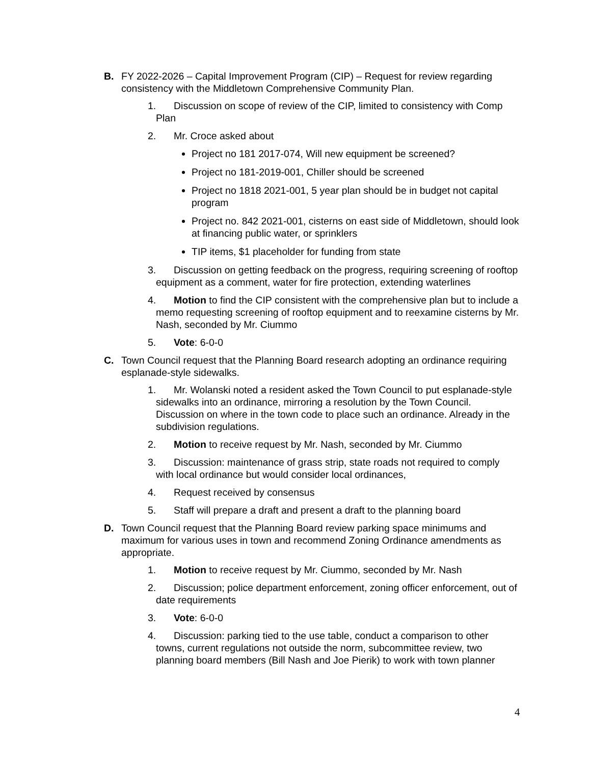B. FY 2022-2026 – Capital Improvement Program (CIP) – Request for review regarding consistency with the Middletown Comprehensive Community Plan.
1. Discussion on scope of review of the CIP, limited to consistency with Comp Plan
2. Mr. Croce asked about
Project no 181 2017-074, Will new equipment be screened?
Project no 181-2019-001, Chiller should be screened
Project no 1818 2021-001, 5 year plan should be in budget not capital program
Project no. 842 2021-001, cisterns on east side of Middletown, should look at financing public water, or sprinklers
TIP items, $1 placeholder for funding from state
3. Discussion on getting feedback on the progress, requiring screening of rooftop equipment as a comment, water for fire protection, extending waterlines
4. Motion to find the CIP consistent with the comprehensive plan but to include a memo requesting screening of rooftop equipment and to reexamine cisterns by Mr. Nash, seconded by Mr. Ciummo
5. Vote: 6-0-0
C. Town Council request that the Planning Board research adopting an ordinance requiring esplanade-style sidewalks.
1. Mr. Wolanski noted a resident asked the Town Council to put esplanade-style sidewalks into an ordinance, mirroring a resolution by the Town Council. Discussion on where in the town code to place such an ordinance. Already in the subdivision regulations.
2. Motion to receive request by Mr. Nash, seconded by Mr. Ciummo
3. Discussion: maintenance of grass strip, state roads not required to comply with local ordinance but would consider local ordinances,
4. Request received by consensus
5. Staff will prepare a draft and present a draft to the planning board
D. Town Council request that the Planning Board review parking space minimums and maximum for various uses in town and recommend Zoning Ordinance amendments as appropriate.
1. Motion to receive request by Mr. Ciummo, seconded by Mr. Nash
2. Discussion; police department enforcement, zoning officer enforcement, out of date requirements
3. Vote: 6-0-0
4. Discussion: parking tied to the use table, conduct a comparison to other towns, current regulations not outside the norm, subcommittee review, two planning board members (Bill Nash and Joe Pierik) to work with town planner
4